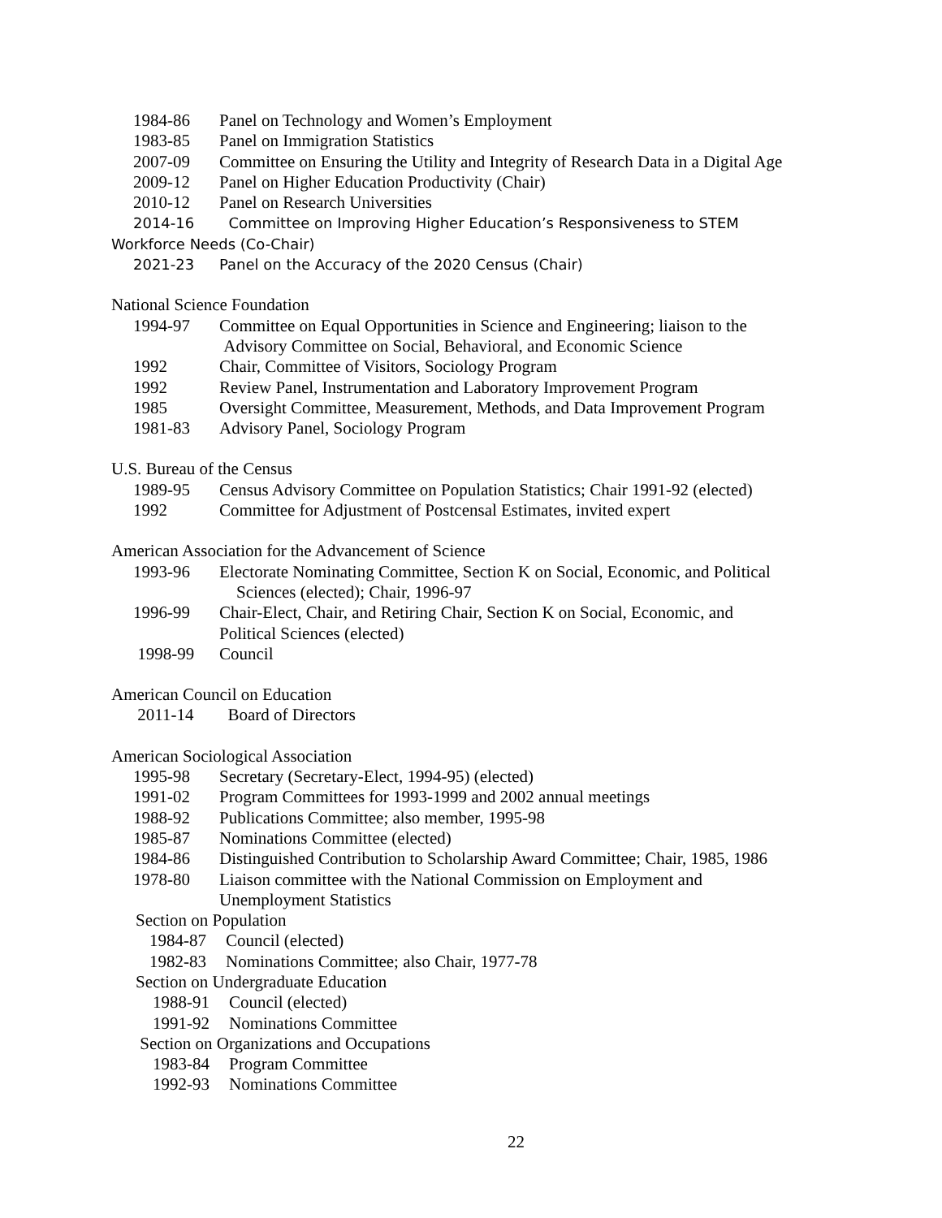1984-86 Panel on Technology and Women’s Employment
1983-85 Panel on Immigration Statistics
2007-09 Committee on Ensuring the Utility and Integrity of Research Data in a Digital Age
2009-12 Panel on Higher Education Productivity (Chair)
2010-12 Panel on Research Universities
2014-16 Committee on Improving Higher Education’s Responsiveness to STEM
Workforce Needs (Co-Chair)
2021-23 Panel on the Accuracy of the 2020 Census (Chair)
National Science Foundation
1994-97 Committee on Equal Opportunities in Science and Engineering; liaison to the
Advisory Committee on Social, Behavioral, and Economic Science
1992 Chair, Committee of Visitors, Sociology Program
1992 Review Panel, Instrumentation and Laboratory Improvement Program
1985 Oversight Committee, Measurement, Methods, and Data Improvement Program
1981-83 Advisory Panel, Sociology Program
U.S. Bureau of the Census
1989-95 Census Advisory Committee on Population Statistics; Chair 1991-92 (elected)
1992 Committee for Adjustment of Postcensal Estimates, invited expert
American Association for the Advancement of Science
1993-96 Electorate Nominating Committee, Section K on Social, Economic, and Political
Sciences (elected); Chair, 1996-97
1996-99 Chair-Elect, Chair, and Retiring Chair, Section K on Social, Economic, and
Political Sciences (elected)
1998-99 Council
American Council on Education
2011-14 Board of Directors
American Sociological Association
1995-98 Secretary (Secretary-Elect, 1994-95) (elected)
1991-02 Program Committees for 1993-1999 and 2002 annual meetings
1988-92 Publications Committee; also member, 1995-98
1985-87 Nominations Committee (elected)
1984-86 Distinguished Contribution to Scholarship Award Committee; Chair, 1985, 1986
1978-80 Liaison committee with the National Commission on Employment and
Unemployment Statistics
Section on Population
1984-87 Council (elected)
1982-83 Nominations Committee; also Chair, 1977-78
Section on Undergraduate Education
1988-91 Council (elected)
1991-92 Nominations Committee
Section on Organizations and Occupations
1983-84 Program Committee
1992-93 Nominations Committee
22